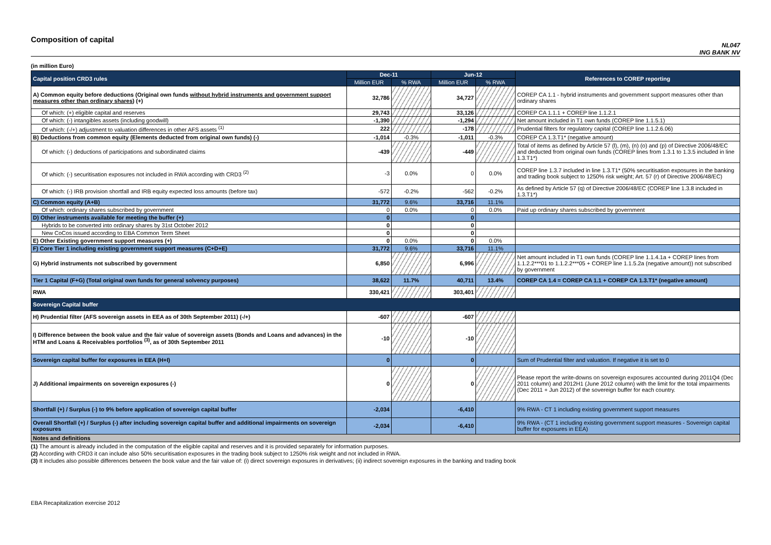Composition of capital
NL047
ING BANK NV
(in million Euro)
| Capital position CRD3 rules | Dec-11 | | Jun-12 | | References to COREP reporting |
| | Million EUR | % RWA | Million EUR | % RWA | |
| A) Common equity before deductions (Original own funds without hybrid instruments and government support measures other than ordinary shares ) (+) | 32,786 | | 34,727 | | COREP CA 1.1 - hybrid instruments and government support measures other than ordinary shares |
| Of which: (+) eligible capital and reserves | 29,743 | | 33,126 | | COREP CA 1.1.1 + COREP line 1.1.2.1 |
| Of which: (-) intangibles assets (including goodwill) | -1,390 | | -1,294 | | Net amount included in T1 own funds (COREP line 1.1.5.1) |
| Of which: (-/+) adjustment to valuation differences in other AFS assets <sup>(1)</sup> | 222 | | -178 | | Prudential filters for regulatory capital (COREP line 1.1.2.6.06) |
| B) Deductions from common equity (Elements deducted from original own funds) (-) | -1,014 | -0.3% | -1,011 | -0.3% | COREP CA 1.3.T1* (negative amount) |
| Of which: (-) deductions of participations and subordinated claims | -439 | | -449 | | Total of items as defined by Article 57 (l), (m), (n) (o) and (p) of Directive 2006/48/EC and deducted from original own funds (COREP lines from 1.3.1 to 1.3.5 included in line 1.3.T1*) |
| Of which: (-) securitisation exposures not included in RWA according with CRD3 <sup>(2)</sup> | -3 | 0.0% | 0 | 0.0% | COREP line 1.3.7 included in line 1.3.T1* (50% securitisation exposures in the banking and trading book subject to 1250% risk weight; Art. 57 (r) of Directive 2006/48/EC) |
| Of which: (-) IRB provision shortfall and IRB equity expected loss amounts (before tax) | -572 | -0.2% | -562 | -0.2% | As defined by Article 57 (q) of Directive 2006/48/EC (COREP line 1.3.8 included in 1.3.T1*) |
| C) Common equity (A+B) | 31,772 | 9.6% | 33,716 | 11.1% | |
| Of which: ordinary shares subscribed by government | 0 | 0.0% | 0 | 0.0% | Paid up ordinary shares subscribed by government |
| D) Other instruments available for meeting the buffer (+) | 0 | | 0 | | |
| Hybrids to be converted into ordinary shares by 31st October 2012 | 0 | | 0 | | |
| New CoCos issued according to EBA Common Term Sheet | 0 | | 0 | | |
| E) Other Existing government support measures (+) | 0 | 0.0% | 0 | 0.0% | |
| F) Core Tier 1 including existing government support measures (C+D+E) | 31,772 | 9.6% | 33,716 | 11.1% | |
| G) Hybrid instruments not subscribed by government | 6,850 | | 6,996 | | Net amount included in T1 own funds (COREP line 1.1.4.1a + COREP lines from 1.1.2.2***01 to 1.1.2.2***05 + COREP line 1.1.5.2a (negative amount)) not subscribed by government |
| Tier 1 Capital (F+G) (Total original own funds for general solvency purposes) | 38,622 | 11.7% | 40,711 | 13.4% | COREP CA 1.4 = COREP CA 1.1 + COREP CA 1.3.T1* (negative amount) |
| RWA | 330,421 | | 303,401 | | |
| Sovereign Capital buffer | | | | | |
| H) Prudential filter (AFS sovereign assets in EEA as of 30th September 2011) (-/+) | -607 | | -607 | | |
| I) Difference between the book value and the fair value of sovereign assets (Bonds and Loans and advances) in the HTM and Loans & Receivables portfolios <sup>(3)</sup>, as of 30th September 2011 | -10 | | -10 | | |
| Sovereign capital buffer for exposures in EEA (H+I) | 0 | | 0 | | Sum of Prudential filter and valuation. If negative it is set to 0 |
| J) Additional impairments on sovereign exposures (-) | 0 | | 0 | | Please report the write-downs on sovereign exposures accounted during 2011Q4 (Dec 2011 column) and 2012H1 (June 2012 column) with the limit for the total impairments (Dec 2011 + Jun 2012) of the sovereign buffer for each country. |
| Shortfall (+) / Surplus (-) to 9% before application of sovereign capital buffer | -2,034 | | -6,410 | | 9% RWA - CT 1 including existing government support measures |
| Overall Shortfall (+) / Surplus (-) after including sovereign capital buffer and additional impairments on sovereign exposures | -2,034 | | -6,410 | | 9% RWA - (CT 1 including existing government support measures - Sovereign capital buffer for exposures in EEA) |
| Notes and definitions | | | | | |
(1) The amount is already included in the computation of the eligible capital and reserves and it is provided separately for information purposes.
(2) According with CRD3 it can include also 50% securitisation exposures in the trading book subject to 1250% risk weight and not included in RWA.
(3) It includes also possible differences between the book value and the fair value of: (i) direct sovereign exposures in derivatives; (ii) indirect sovereign exposures in the banking and trading book
EBA Recapitalization exercise 2012